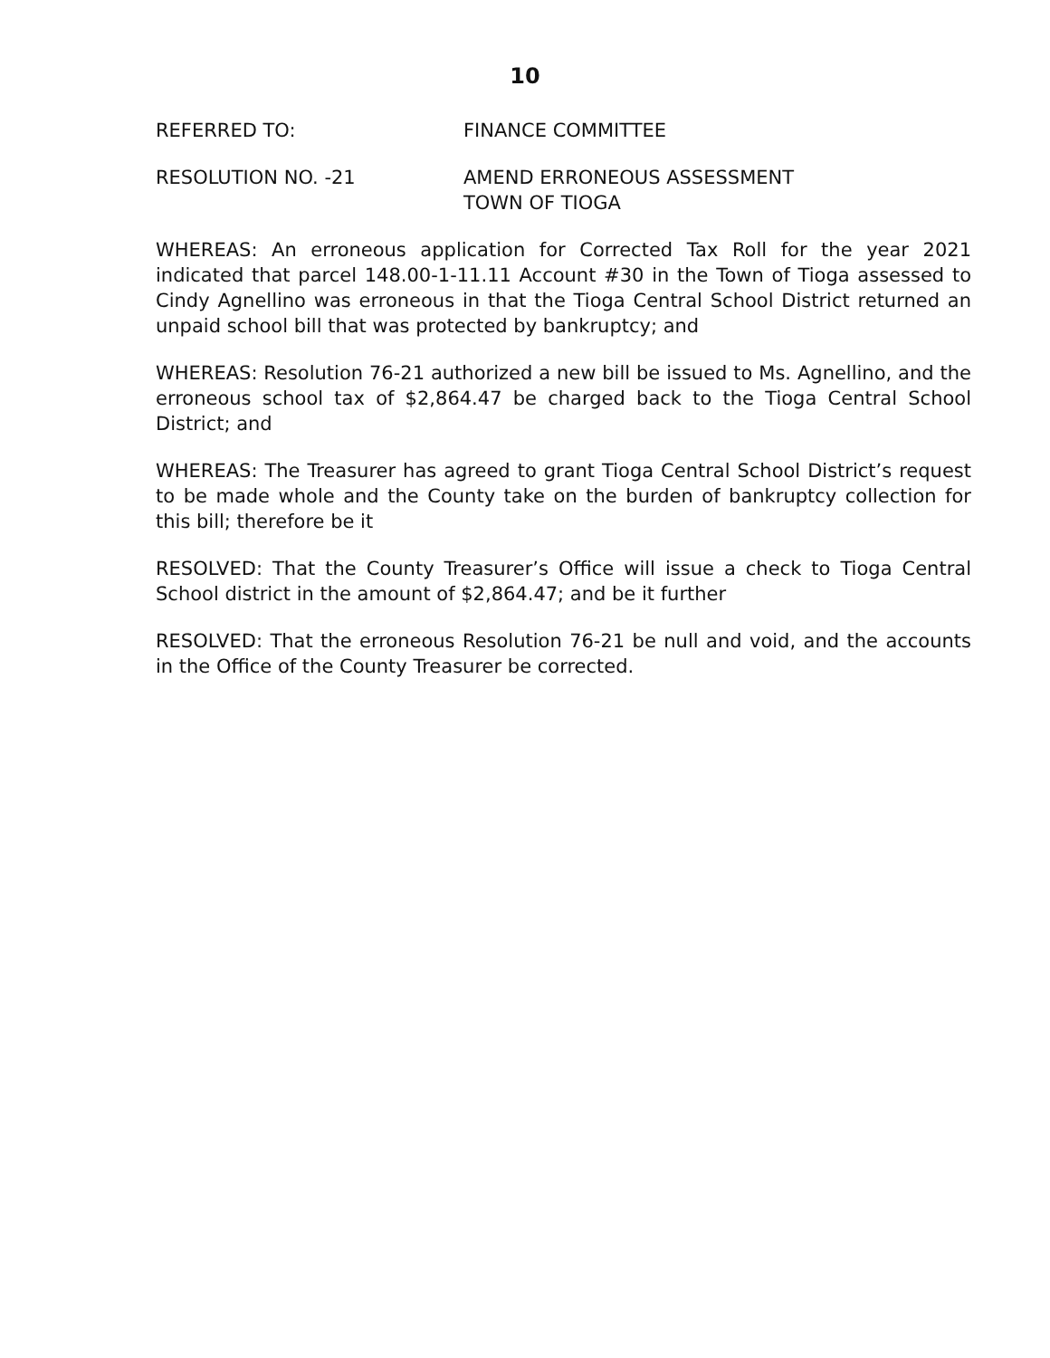10
REFERRED TO: FINANCE COMMITTEE
RESOLUTION NO. -21 AMEND ERRONEOUS ASSESSMENT
TOWN OF TIOGA
WHEREAS: An erroneous application for Corrected Tax Roll for the year 2021 indicated that parcel 148.00-1-11.11 Account #30 in the Town of Tioga assessed to Cindy Agnellino was erroneous in that the Tioga Central School District returned an unpaid school bill that was protected by bankruptcy; and
WHEREAS: Resolution 76-21 authorized a new bill be issued to Ms. Agnellino, and the erroneous school tax of $2,864.47 be charged back to the Tioga Central School District; and
WHEREAS: The Treasurer has agreed to grant Tioga Central School District’s request to be made whole and the County take on the burden of bankruptcy collection for this bill; therefore be it
RESOLVED: That the County Treasurer’s Office will issue a check to Tioga Central School district in the amount of $2,864.47; and be it further
RESOLVED: That the erroneous Resolution 76-21 be null and void, and the accounts in the Office of the County Treasurer be corrected.